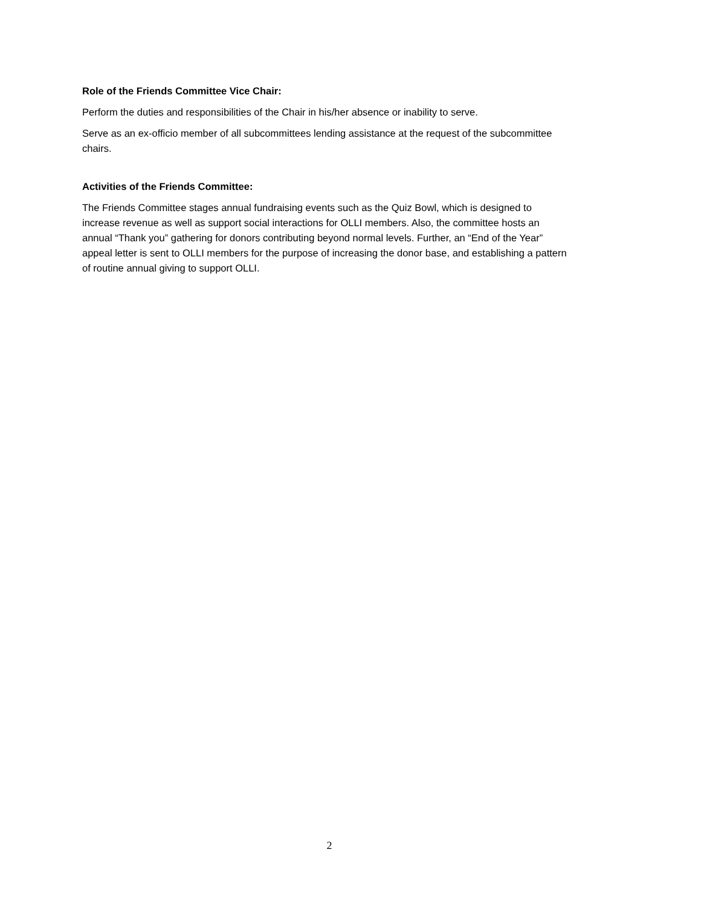Role of the Friends Committee Vice Chair:
Perform the duties and responsibilities of the Chair in his/her absence or inability to serve.
Serve as an ex-officio member of all subcommittees lending assistance at the request of the subcommittee chairs.
Activities of the Friends Committee:
The Friends Committee stages annual fundraising events such as the Quiz Bowl, which is designed to increase revenue as well as support social interactions for OLLI members. Also, the committee hosts an annual “Thank you” gathering for donors contributing beyond normal levels. Further, an “End of the Year” appeal letter is sent to OLLI members for the purpose of increasing the donor base, and establishing a pattern of routine annual giving to support OLLI.
2